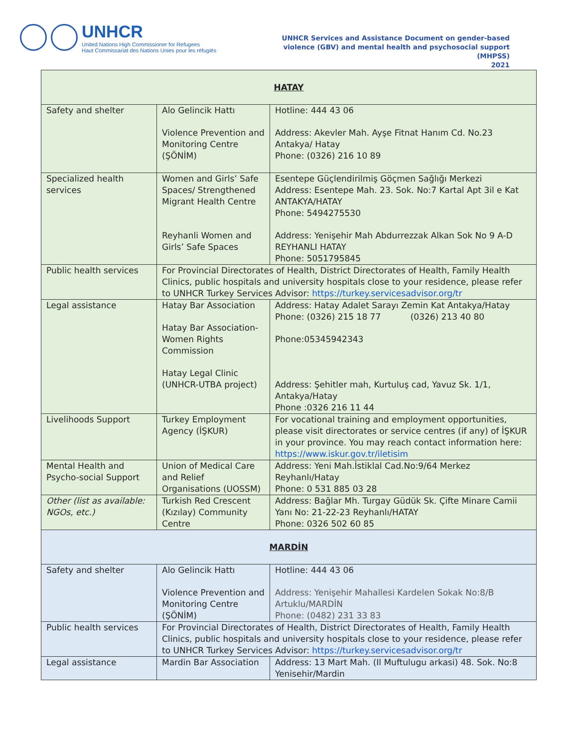UNHCR
United Nations High Commissioner for Refugees
Haut Commissariat des Nations Unies pour les réfugiés
UNHCR Services and Assistance Document on gender-based
violence (GBV) and mental health and psychosocial support
(MHPSS)
2021
| HATAY | | |
| Safety and shelter | Alo Gelincik Hattı Violence Prevention and Monitoring Centre (ŞÖNİM) | Hotline: 444 43 06 Address: Akevler Mah. Ayşe Fitnat Hanım Cd. No.23 Antakya/ Hatay Phone: (0326) 216 10 89 |
| Specialized health services | Women and Girls’ Safe Spaces/ Strengthened Migrant Health Centre Reyhanli Women and Girls’ Safe Spaces | Esentepe Güçlendirilmiş Göçmen Sağlığı Merkezi Address: Esentepe Mah. 23. Sok. No:7 Kartal Apt 3il e Kat ANTAKYA/HATAY Phone: 5494275530 Address: Yenişehir Mah Abdurrezzak Alkan Sok No 9 A-D REYHANLI HATAY Phone: 5051795845 |
| Public health services | For Provincial Directorates of Health, District Directorates of Health, Family Health Clinics, public hospitals and university hospitals close to your residence, please refer to UNHCR Turkey Services Advisor: https://turkey.servicesadvisor.org/tr | |
| Legal assistance | Hatay Bar Association Hatay Bar Association-Women Rights Commission Hatay Legal Clinic (UNHCR-UTBA project) | Address: Hatay Adalet Sarayı Zemin Kat Antakya/Hatay Phone: (0326) 215 18 77 (0326) 213 40 80 Phone:05345942343 Address: Şehitler mah, Kurtuluş cad, Yavuz Sk. 1/1, Antakya/Hatay Phone :0326 216 11 44 |
| Livelihoods Support | Turkey Employment Agency (İŞKUR) | For vocational training and employment opportunities, please visit directorates or service centres (if any) of İŞKUR in your province. You may reach contact information here: https://www.iskur.gov.tr/iletisim |
| Mental Health and Psycho-social Support | Union of Medical Care and Relief Organisations (UOSSM) | Address: Yeni Mah.İstiklal Cad.No:9/64 Merkez Reyhanlı/Hatay Phone: 0 531 885 03 28 |
| Other (list as available: NGOs, etc.) | Turkish Red Crescent (Kızılay) Community Centre | Address: Bağlar Mh. Turgay Güdük Sk. Çifte Minare Camii Yanı No: 21-22-23 Reyhanlı/HATAY Phone: 0326 502 60 85 |
| MARDİN | | |
| Safety and shelter | Alo Gelincik Hattı Violence Prevention and Monitoring Centre (ŞÖNİM) | Hotline: 444 43 06 Address: Yenişehir Mahallesi Kardelen Sokak No:8/B Artuklu/MARDİN Phone: (0482) 231 33 83 |
| Public health services | For Provincial Directorates of Health, District Directorates of Health, Family Health Clinics, public hospitals and university hospitals close to your residence, please refer to UNHCR Turkey Services Advisor: https://turkey.servicesadvisor.org/tr | |
| Legal assistance | Mardin Bar Association | Address: 13 Mart Mah. (Il Muftulugu arkasi) 48. Sok. No:8 Yenisehir/Mardin |